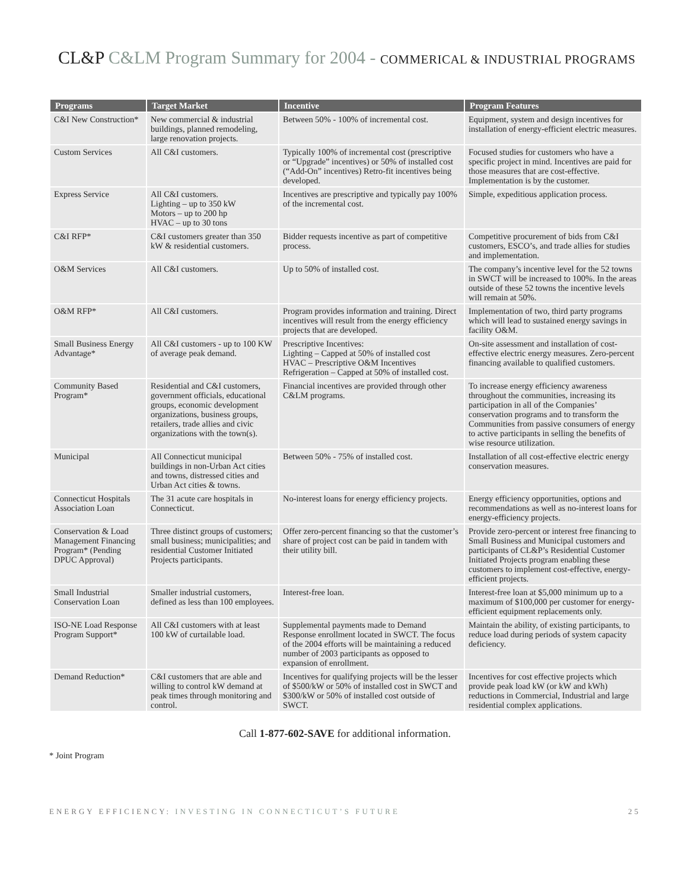CL&P C&LM Program Summary for 2004 - COMMERICAL & INDUSTRIAL PROGRAMS
| Programs | Target Market | Incentive | Program Features |
| --- | --- | --- | --- |
| C&I New Construction* | New commercial & industrial buildings, planned remodeling, large renovation projects. | Between 50% - 100% of incremental cost. | Equipment, system and design incentives for installation of energy-efficient electric measures. |
| Custom Services | All C&I customers. | Typically 100% of incremental cost (prescriptive or “Upgrade” incentives) or 50% of installed cost (“Add-On” incentives) Retro-fit incentives being developed. | Focused studies for customers who have a specific project in mind. Incentives are paid for those measures that are cost-effective. Implementation is by the customer. |
| Express Service | All C&I customers. Lighting – up to 350 kW Motors – up to 200 hp HVAC – up to 30 tons | Incentives are prescriptive and typically pay 100% of the incremental cost. | Simple, expeditious application process. |
| C&I RFP* | C&I customers greater than 350 kW & residential customers. | Bidder requests incentive as part of competitive process. | Competitive procurement of bids from C&I customers, ESCO’s, and trade allies for studies and implementation. |
| O&M Services | All C&I customers. | Up to 50% of installed cost. | The company’s incentive level for the 52 towns in SWCT will be increased to 100%. In the areas outside of these 52 towns the incentive levels will remain at 50%. |
| O&M RFP* | All C&I customers. | Program provides information and training. Direct incentives will result from the energy efficiency projects that are developed. | Implementation of two, third party programs which will lead to sustained energy savings in facility O&M. |
| Small Business Energy Advantage* | All C&I customers - up to 100 KW of average peak demand. | Prescriptive Incentives: Lighting – Capped at 50% of installed cost HVAC – Prescriptive O&M Incentives Refrigeration – Capped at 50% of installed cost. | On-site assessment and installation of cost-effective electric energy measures. Zero-percent financing available to qualified customers. |
| Community Based Program* | Residential and C&I customers, government officials, educational groups, economic development organizations, business groups, retailers, trade allies and civic organizations with the town(s). | Financial incentives are provided through other C&LM programs. | To increase energy efficiency awareness throughout the communities, increasing its participation in all of the Companies’ conservation programs and to transform the Communities from passive consumers of energy to active participants in selling the benefits of wise resource utilization. |
| Municipal | All Connecticut municipal buildings in non-Urban Act cities and towns, distressed cities and Urban Act cities & towns. | Between 50% - 75% of installed cost. | Installation of all cost-effective electric energy conservation measures. |
| Connecticut Hospitals Association Loan | The 31 acute care hospitals in Connecticut. | No-interest loans for energy efficiency projects. | Energy efficiency opportunities, options and recommendations as well as no-interest loans for energy-efficiency projects. |
| Conservation & Load Management Financing Program* (Pending DPUC Approval) | Three distinct groups of customers; small business; municipalities; and residential Customer Initiated Projects participants. | Offer zero-percent financing so that the customer’s share of project cost can be paid in tandem with their utility bill. | Provide zero-percent or interest free financing to Small Business and Municipal customers and participants of CL&P’s Residential Customer Initiated Projects program enabling these customers to implement cost-effective, energy-efficient projects. |
| Small Industrial Conservation Loan | Smaller industrial customers, defined as less than 100 employees. | Interest-free loan. | Interest-free loan at $5,000 minimum up to a maximum of $100,000 per customer for energy-efficient equipment replacements only. |
| ISO-NE Load Response Program Support* | All C&I customers with at least 100 kW of curtailable load. | Supplemental payments made to Demand Response enrollment located in SWCT. The focus of the 2004 efforts will be maintaining a reduced number of 2003 participants as opposed to expansion of enrollment. | Maintain the ability, of existing participants, to reduce load during periods of system capacity deficiency. |
| Demand Reduction* | C&I customers that are able and willing to control kW demand at peak times through monitoring and control. | Incentives for qualifying projects will be the lesser of $500/kW or 50% of installed cost in SWCT and $300/kW or 50% of installed cost outside of SWCT. | Incentives for cost effective projects which provide peak load kW (or kW and kWh) reductions in Commercial, Industrial and large residential complex applications. |
Call 1-877-602-SAVE for additional information.
* Joint Program
ENERGY EFFICIENCY: INVESTING IN CONNECTICUT’S FUTURE
25